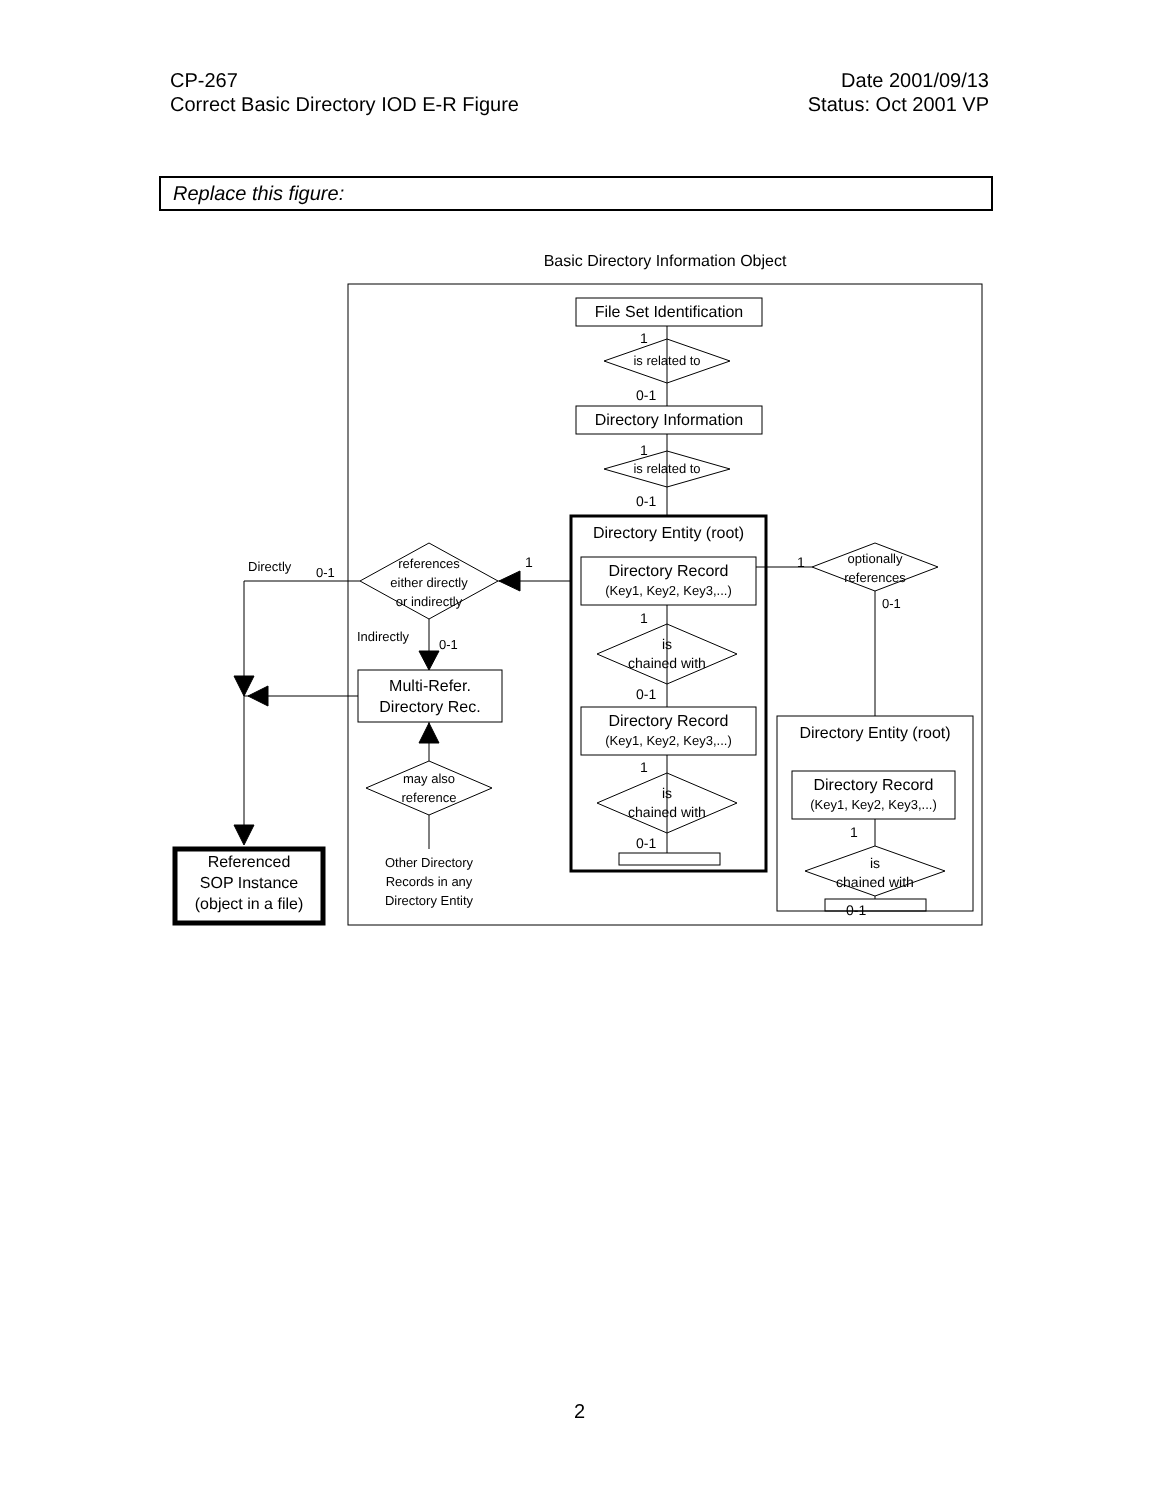CP-267
Correct Basic Directory IOD E-R Figure
Date 2001/09/13
Status: Oct 2001 VP
Replace this figure:
Basic Directory Information Object
File Set Identification
1
is related to
0-1
Directory Information
1
is related to
0-1
Directory Entity (root)
Directory Record
(Key1, Key2, Key3,...)
1
is
chained with
0-1
Directory Record
(Key1, Key2, Key3,...)
1
is
chained with
0-1
references
either directly
or indirectly
1
Directly 0-1
Indirectly
0-1
Multi-Refer.
Directory Rec.
may also
reference
Other Directory
Records in any
Directory Entity
Referenced
SOP Instance
(object in a file)
1
optionally
references
0-1
Directory Entity (root)
Directory Record
(Key1, Key2, Key3,...)
1
is
chained with
0-1
2